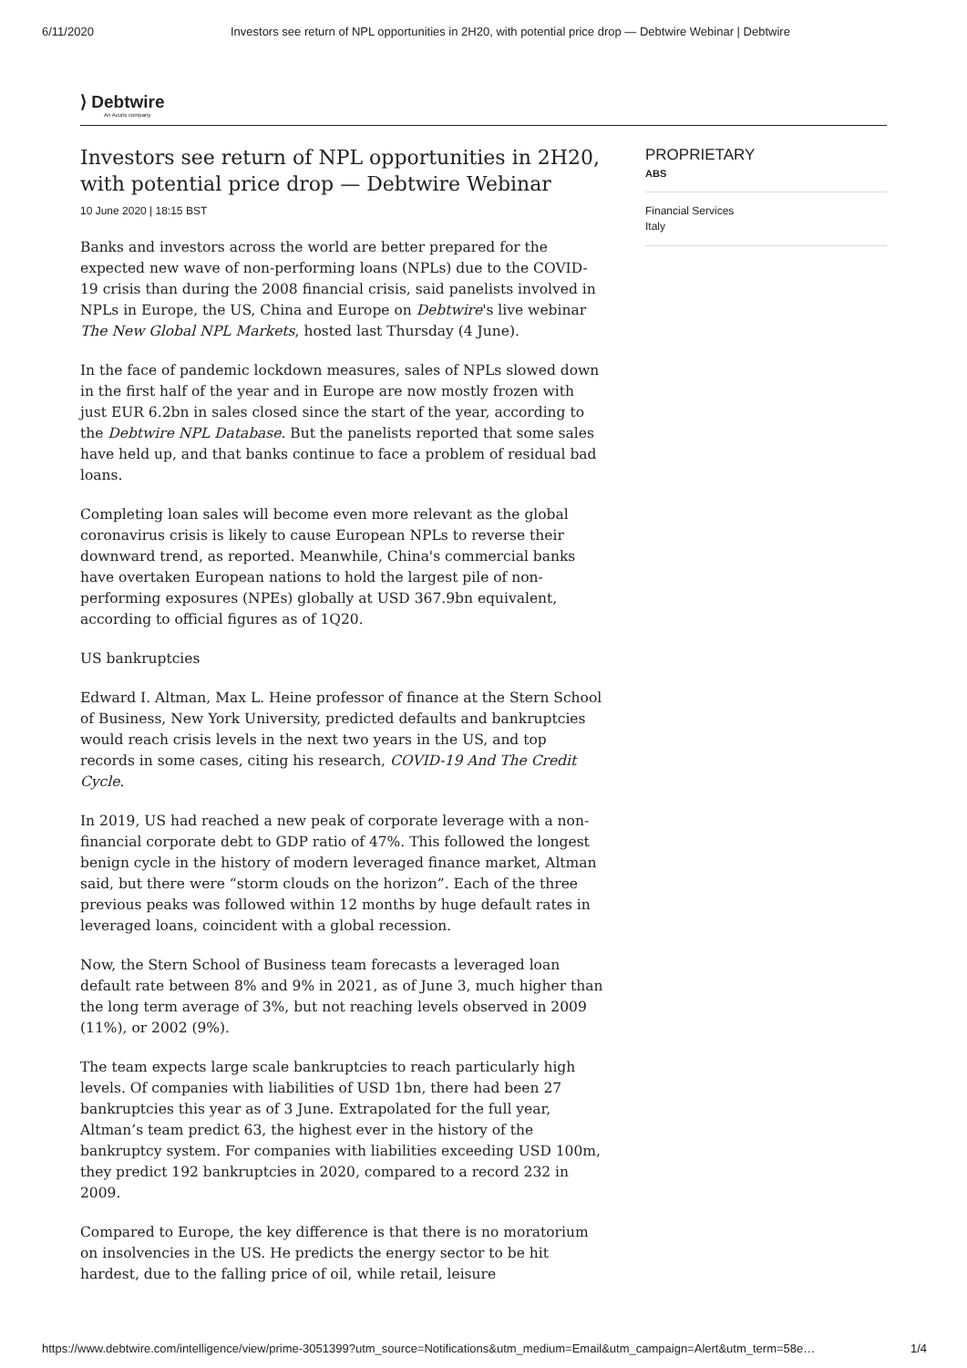6/11/2020 Investors see return of NPL opportunities in 2H20, with potential price drop — Debtwire Webinar | Debtwire
⟩ Debtwire
An Acuris company
Investors see return of NPL opportunities in 2H20, with potential price drop — Debtwire Webinar
10 June 2020 | 18:15 BST
Banks and investors across the world are better prepared for the expected new wave of non-performing loans (NPLs) due to the COVID-19 crisis than during the 2008 financial crisis, said panelists involved in NPLs in Europe, the US, China and Europe on Debtwire's live webinar The New Global NPL Markets, hosted last Thursday (4 June).
In the face of pandemic lockdown measures, sales of NPLs slowed down in the first half of the year and in Europe are now mostly frozen with just EUR 6.2bn in sales closed since the start of the year, according to the Debtwire NPL Database. But the panelists reported that some sales have held up, and that banks continue to face a problem of residual bad loans.
Completing loan sales will become even more relevant as the global coronavirus crisis is likely to cause European NPLs to reverse their downward trend, as reported. Meanwhile, China's commercial banks have overtaken European nations to hold the largest pile of non-performing exposures (NPEs) globally at USD 367.9bn equivalent, according to official figures as of 1Q20.
US bankruptcies
Edward I. Altman, Max L. Heine professor of finance at the Stern School of Business, New York University, predicted defaults and bankruptcies would reach crisis levels in the next two years in the US, and top records in some cases, citing his research, COVID-19 And The Credit Cycle.
In 2019, US had reached a new peak of corporate leverage with a non-financial corporate debt to GDP ratio of 47%. This followed the longest benign cycle in the history of modern leveraged finance market, Altman said, but there were “storm clouds on the horizon”. Each of the three previous peaks was followed within 12 months by huge default rates in leveraged loans, coincident with a global recession.
Now, the Stern School of Business team forecasts a leveraged loan default rate between 8% and 9% in 2021, as of June 3, much higher than the long term average of 3%, but not reaching levels observed in 2009 (11%), or 2002 (9%).
The team expects large scale bankruptcies to reach particularly high levels. Of companies with liabilities of USD 1bn, there had been 27 bankruptcies this year as of 3 June. Extrapolated for the full year, Altman’s team predict 63, the highest ever in the history of the bankruptcy system. For companies with liabilities exceeding USD 100m, they predict 192 bankruptcies in 2020, compared to a record 232 in 2009.
Compared to Europe, the key difference is that there is no moratorium on insolvencies in the US. He predicts the energy sector to be hit hardest, due to the falling price of oil, while retail, leisure
PROPRIETARY
ABS
Financial Services
Italy
https://www.debtwire.com/intelligence/view/prime-3051399?utm_source=Notifications&utm_medium=Email&utm_campaign=Alert&utm_term=58e… 1/4